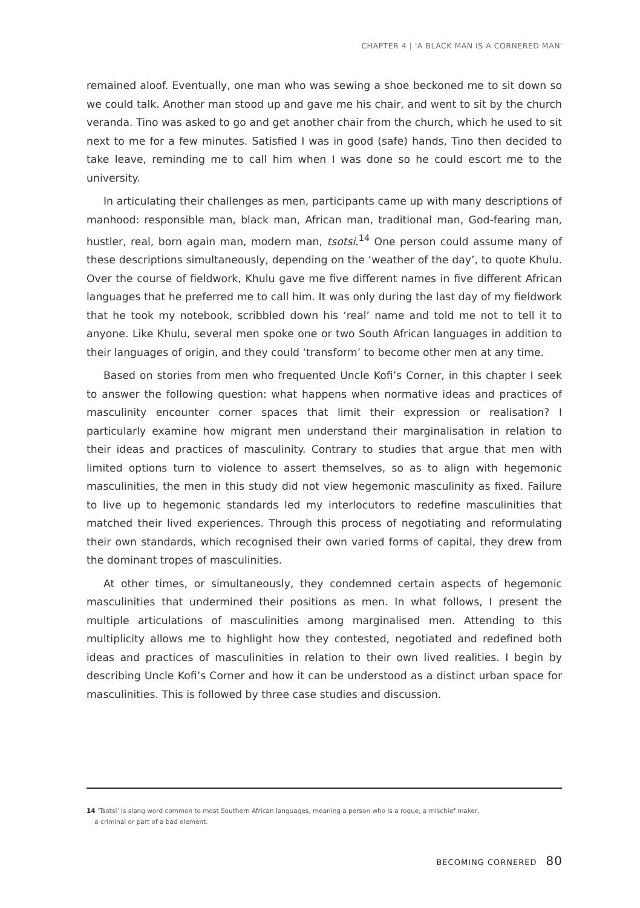CHAPTER 4 | 'A BLACK MAN IS A CORNERED MAN'
remained aloof. Eventually, one man who was sewing a shoe beckoned me to sit down so we could talk. Another man stood up and gave me his chair, and went to sit by the church veranda. Tino was asked to go and get another chair from the church, which he used to sit next to me for a few minutes. Satisfied I was in good (safe) hands, Tino then decided to take leave, reminding me to call him when I was done so he could escort me to the university.
In articulating their challenges as men, participants came up with many descriptions of manhood: responsible man, black man, African man, traditional man, God-fearing man, hustler, real, born again man, modern man, tsotsi.<sup>14</sup> One person could assume many of these descriptions simultaneously, depending on the ‘weather of the day’, to quote Khulu. Over the course of fieldwork, Khulu gave me five different names in five different African languages that he preferred me to call him. It was only during the last day of my fieldwork that he took my notebook, scribbled down his ‘real’ name and told me not to tell it to anyone. Like Khulu, several men spoke one or two South African languages in addition to their languages of origin, and they could ‘transform’ to become other men at any time.
Based on stories from men who frequented Uncle Kofi’s Corner, in this chapter I seek to answer the following question: what happens when normative ideas and practices of masculinity encounter corner spaces that limit their expression or realisation? I particularly examine how migrant men understand their marginalisation in relation to their ideas and practices of masculinity. Contrary to studies that argue that men with limited options turn to violence to assert themselves, so as to align with hegemonic masculinities, the men in this study did not view hegemonic masculinity as fixed. Failure to live up to hegemonic standards led my interlocutors to redefine masculinities that matched their lived experiences. Through this process of negotiating and reformulating their own standards, which recognised their own varied forms of capital, they drew from the dominant tropes of masculinities.
At other times, or simultaneously, they condemned certain aspects of hegemonic masculinities that undermined their positions as men. In what follows, I present the multiple articulations of masculinities among marginalised men. Attending to this multiplicity allows me to highlight how they contested, negotiated and redefined both ideas and practices of masculinities in relation to their own lived realities. I begin by describing Uncle Kofi’s Corner and how it can be understood as a distinct urban space for masculinities. This is followed by three case studies and discussion.
14 ‘Tsotsi’ is slang word common to most Southern African languages, meaning a person who is a rogue, a mischief maker,
a criminal or part of a bad element.
BECOMING CORNERED 80